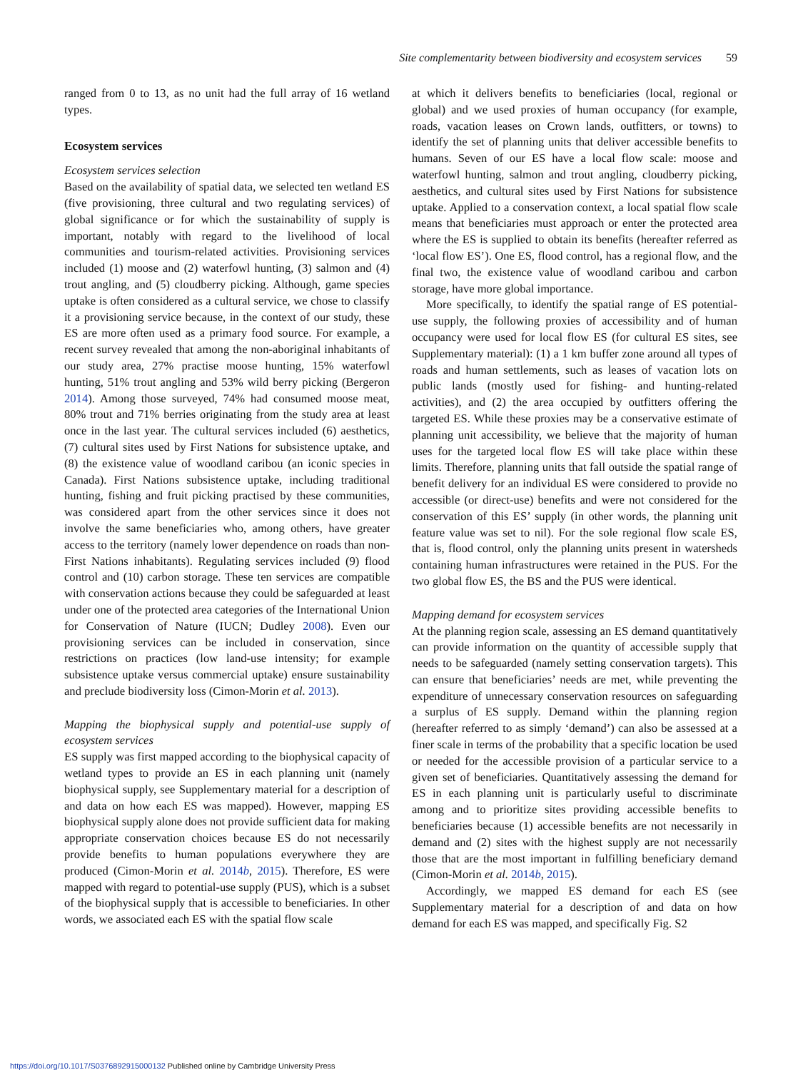Site complementarity between biodiversity and ecosystem services 59
ranged from 0 to 13, as no unit had the full array of 16 wetland types.
Ecosystem services
Ecosystem services selection
Based on the availability of spatial data, we selected ten wetland ES (five provisioning, three cultural and two regulating services) of global significance or for which the sustainability of supply is important, notably with regard to the livelihood of local communities and tourism-related activities. Provisioning services included (1) moose and (2) waterfowl hunting, (3) salmon and (4) trout angling, and (5) cloudberry picking. Although, game species uptake is often considered as a cultural service, we chose to classify it a provisioning service because, in the context of our study, these ES are more often used as a primary food source. For example, a recent survey revealed that among the non-aboriginal inhabitants of our study area, 27% practise moose hunting, 15% waterfowl hunting, 51% trout angling and 53% wild berry picking (Bergeron 2014). Among those surveyed, 74% had consumed moose meat, 80% trout and 71% berries originating from the study area at least once in the last year. The cultural services included (6) aesthetics, (7) cultural sites used by First Nations for subsistence uptake, and (8) the existence value of woodland caribou (an iconic species in Canada). First Nations subsistence uptake, including traditional hunting, fishing and fruit picking practised by these communities, was considered apart from the other services since it does not involve the same beneficiaries who, among others, have greater access to the territory (namely lower dependence on roads than non-First Nations inhabitants). Regulating services included (9) flood control and (10) carbon storage. These ten services are compatible with conservation actions because they could be safeguarded at least under one of the protected area categories of the International Union for Conservation of Nature (IUCN; Dudley 2008). Even our provisioning services can be included in conservation, since restrictions on practices (low land-use intensity; for example subsistence uptake versus commercial uptake) ensure sustainability and preclude biodiversity loss (Cimon-Morin et al. 2013).
Mapping the biophysical supply and potential-use supply of ecosystem services
ES supply was first mapped according to the biophysical capacity of wetland types to provide an ES in each planning unit (namely biophysical supply, see Supplementary material for a description of and data on how each ES was mapped). However, mapping ES biophysical supply alone does not provide sufficient data for making appropriate conservation choices because ES do not necessarily provide benefits to human populations everywhere they are produced (Cimon-Morin et al. 2014b, 2015). Therefore, ES were mapped with regard to potential-use supply (PUS), which is a subset of the biophysical supply that is accessible to beneficiaries. In other words, we associated each ES with the spatial flow scale
at which it delivers benefits to beneficiaries (local, regional or global) and we used proxies of human occupancy (for example, roads, vacation leases on Crown lands, outfitters, or towns) to identify the set of planning units that deliver accessible benefits to humans. Seven of our ES have a local flow scale: moose and waterfowl hunting, salmon and trout angling, cloudberry picking, aesthetics, and cultural sites used by First Nations for subsistence uptake. Applied to a conservation context, a local spatial flow scale means that beneficiaries must approach or enter the protected area where the ES is supplied to obtain its benefits (hereafter referred as ‘local flow ES’). One ES, flood control, has a regional flow, and the final two, the existence value of woodland caribou and carbon storage, have more global importance.
More specifically, to identify the spatial range of ES potential-use supply, the following proxies of accessibility and of human occupancy were used for local flow ES (for cultural ES sites, see Supplementary material): (1) a 1 km buffer zone around all types of roads and human settlements, such as leases of vacation lots on public lands (mostly used for fishing- and hunting-related activities), and (2) the area occupied by outfitters offering the targeted ES. While these proxies may be a conservative estimate of planning unit accessibility, we believe that the majority of human uses for the targeted local flow ES will take place within these limits. Therefore, planning units that fall outside the spatial range of benefit delivery for an individual ES were considered to provide no accessible (or direct-use) benefits and were not considered for the conservation of this ES’ supply (in other words, the planning unit feature value was set to nil). For the sole regional flow scale ES, that is, flood control, only the planning units present in watersheds containing human infrastructures were retained in the PUS. For the two global flow ES, the BS and the PUS were identical.
Mapping demand for ecosystem services
At the planning region scale, assessing an ES demand quantitatively can provide information on the quantity of accessible supply that needs to be safeguarded (namely setting conservation targets). This can ensure that beneficiaries’ needs are met, while preventing the expenditure of unnecessary conservation resources on safeguarding a surplus of ES supply. Demand within the planning region (hereafter referred to as simply ‘demand’) can also be assessed at a finer scale in terms of the probability that a specific location be used or needed for the accessible provision of a particular service to a given set of beneficiaries. Quantitatively assessing the demand for ES in each planning unit is particularly useful to discriminate among and to prioritize sites providing accessible benefits to beneficiaries because (1) accessible benefits are not necessarily in demand and (2) sites with the highest supply are not necessarily those that are the most important in fulfilling beneficiary demand (Cimon-Morin et al. 2014b, 2015).
Accordingly, we mapped ES demand for each ES (see Supplementary material for a description of and data on how demand for each ES was mapped, and specifically Fig. S2
https://doi.org/10.1017/S0376892915000132 Published online by Cambridge University Press